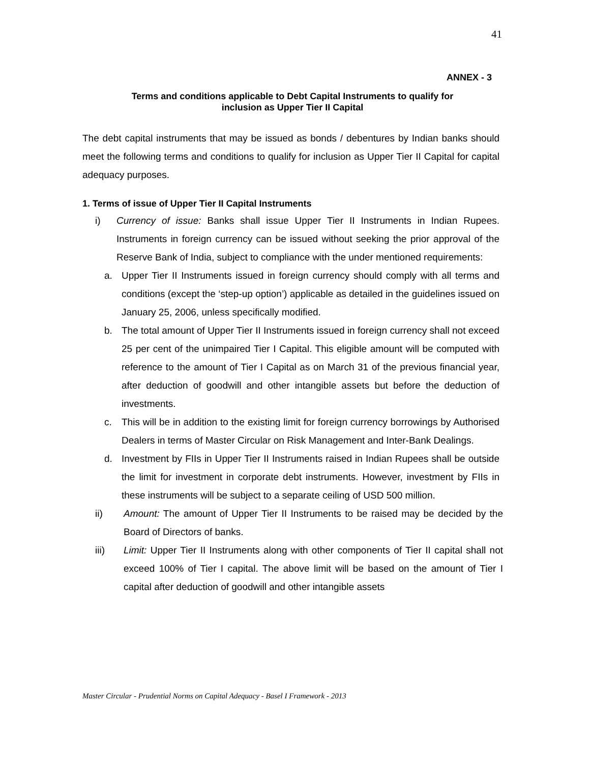41
ANNEX - 3
Terms and conditions applicable to Debt Capital Instruments to qualify for
inclusion as Upper Tier II Capital
The debt capital instruments that may be issued as bonds / debentures by Indian banks should meet the following terms and conditions to qualify for inclusion as Upper Tier II Capital for capital adequacy purposes.
1. Terms of issue of Upper Tier II Capital Instruments
i) Currency of issue: Banks shall issue Upper Tier II Instruments in Indian Rupees. Instruments in foreign currency can be issued without seeking the prior approval of the Reserve Bank of India, subject to compliance with the under mentioned requirements:
a. Upper Tier II Instruments issued in foreign currency should comply with all terms and conditions (except the ‘step-up option’) applicable as detailed in the guidelines issued on January 25, 2006, unless specifically modified.
b. The total amount of Upper Tier II Instruments issued in foreign currency shall not exceed 25 per cent of the unimpaired Tier I Capital. This eligible amount will be computed with reference to the amount of Tier I Capital as on March 31 of the previous financial year, after deduction of goodwill and other intangible assets but before the deduction of investments.
c. This will be in addition to the existing limit for foreign currency borrowings by Authorised Dealers in terms of Master Circular on Risk Management and Inter-Bank Dealings.
d. Investment by FIIs in Upper Tier II Instruments raised in Indian Rupees shall be outside the limit for investment in corporate debt instruments. However, investment by FIIs in these instruments will be subject to a separate ceiling of USD 500 million.
ii) Amount: The amount of Upper Tier II Instruments to be raised may be decided by the Board of Directors of banks.
iii) Limit: Upper Tier II Instruments along with other components of Tier II capital shall not exceed 100% of Tier I capital. The above limit will be based on the amount of Tier I capital after deduction of goodwill and other intangible assets
Master Circular - Prudential Norms on Capital Adequacy - Basel I Framework - 2013